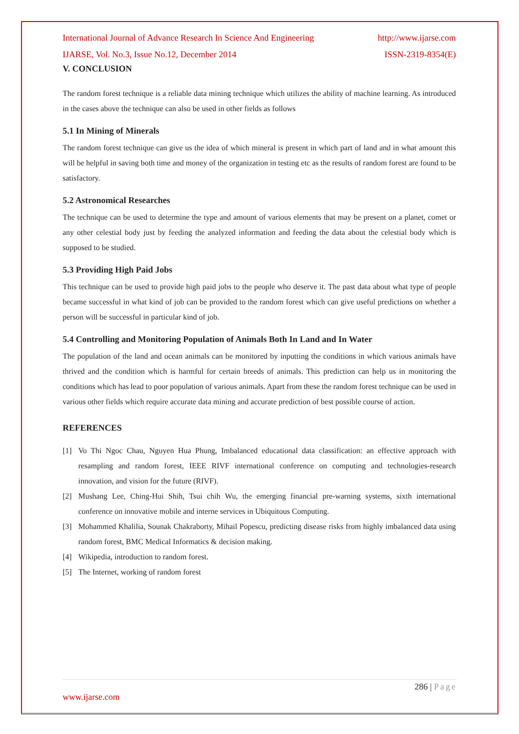International Journal of Advance Research In Science And Engineering http://www.ijarse.com
IJARSE, Vol. No.3, Issue No.12, December 2014 ISSN-2319-8354(E)
V. CONCLUSION
The random forest technique is a reliable data mining technique which utilizes the ability of machine learning. As introduced in the cases above the technique can also be used in other fields as follows
5.1 In Mining of Minerals
The random forest technique can give us the idea of which mineral is present in which part of land and in what amount this will be helpful in saving both time and money of the organization in testing etc as the results of random forest are found to be satisfactory.
5.2 Astronomical Researches
The technique can be used to determine the type and amount of various elements that may be present on a planet, comet or any other celestial body just by feeding the analyzed information and feeding the data about the celestial body which is supposed to be studied.
5.3 Providing High Paid Jobs
This technique can be used to provide high paid jobs to the people who deserve it. The past data about what type of people became successful in what kind of job can be provided to the random forest which can give useful predictions on whether a person will be successful in particular kind of job.
5.4 Controlling and Monitoring Population of Animals Both In Land and In Water
The population of the land and ocean animals can be monitored by inputting the conditions in which various animals have thrived and the condition which is harmful for certain breeds of animals. This prediction can help us in monitoring the conditions which has lead to poor population of various animals. Apart from these the random forest technique can be used in various other fields which require accurate data mining and accurate prediction of best possible course of action.
REFERENCES
[1] Vo Thi Ngoc Chau, Nguyen Hua Phung, Imbalanced educational data classification: an effective approach with resampling and random forest, IEEE RIVF international conference on computing and technologies-research innovation, and vision for the future (RIVF).
[2] Mushang Lee, Ching-Hui Shih, Tsui chih Wu, the emerging financial pre-warning systems, sixth international conference on innovative mobile and interne services in Ubiquitous Computing.
[3] Mohammed Khalilia, Sounak Chakraborty, Mihail Popescu, predicting disease risks from highly imbalanced data using random forest, BMC Medical Informatics & decision making.
[4] Wikipedia, introduction to random forest.
[5] The Internet, working of random forest
286 | Page
www.ijarse.com